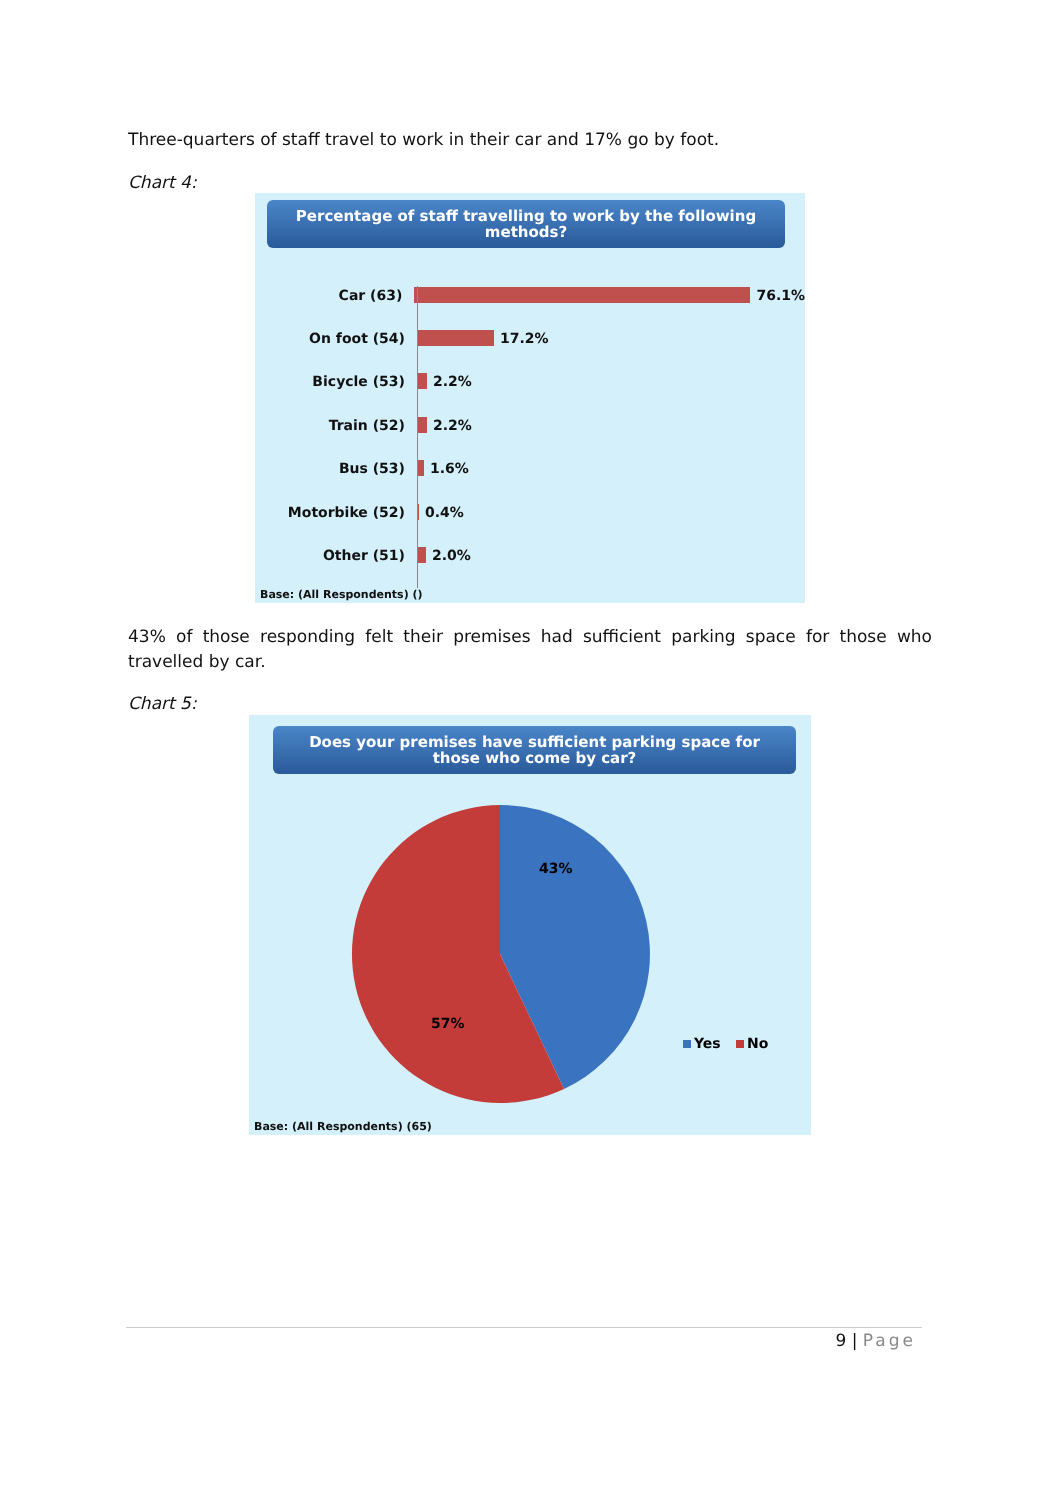Three-quarters of staff travel to work in their car and 17% go by foot.
Chart 4:
Percentage of staff travelling to work by the following methods?
Car (63) 76.1%
On foot (54) 17.2%
Bicycle (53) 2.2%
Train (52) 2.2%
Bus (53) 1.6%
Motorbike (52) 0.4%
Other (51) 2.0%
Base: (All Respondents) ()
43% of those responding felt their premises had sufficient parking space for those who travelled by car.
Chart 5:
Does your premises have sufficient parking space for those who come by car?
43%
57%
Yes
No
Base: (All Respondents) (65)
9 | Page